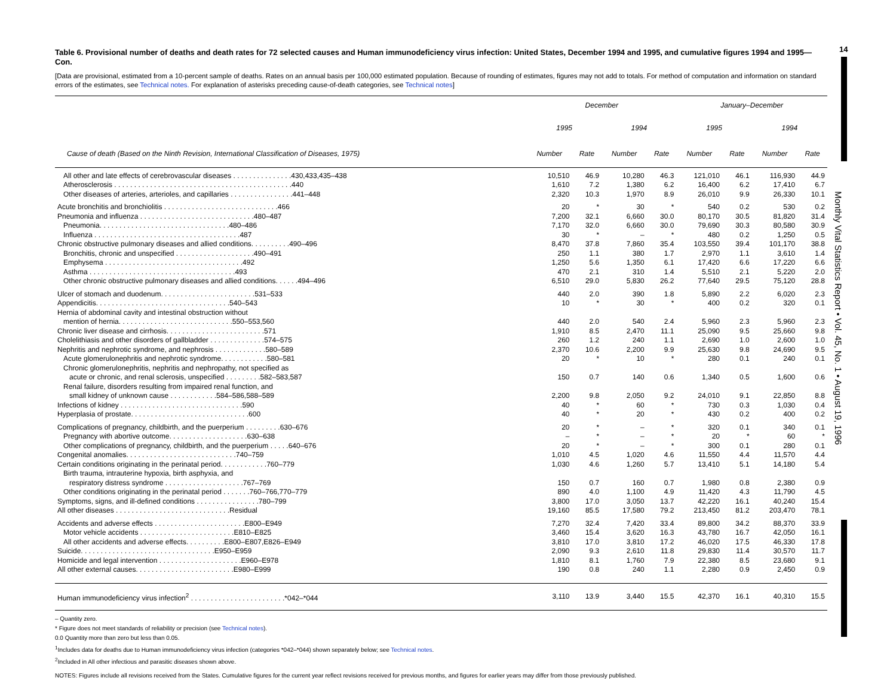14
Monthly Vital Statistics Report • Vol. 45, No. 1 • August 19, 1996
Table 6. Provisional number of deaths and death rates for 72 selected causes and Human immunodeficiency virus infection: United States, December 1994 and 1995, and cumulative figures 1994 and 1995—Con.
[Data are provisional, estimated from a 10-percent sample of deaths. Rates on an annual basis per 100,000 estimated population. Because of rounding of estimates, figures may not add to totals. For method of computation and information on standard errors of the estimates, see Technical notes. For explanation of asterisks preceding cause-of-death categories, see Technical notes]
| | December | | | | January–December | | | |
| --- | --- | --- | --- | --- | --- | --- | --- | --- |
| | 1995 | | 1994 | | 1995 | | 1994 | |
| Cause of death (Based on the Ninth Revision, International Classification of Diseases, 1975) | Number | Rate | Number | Rate | Number | Rate | Number | Rate |
| All other and late effects of cerebrovascular diseases . . . . . . . . . . . . . . .430,433,435–438 | 10,510 | 46.9 | 10,280 | 46.3 | 121,010 | 46.1 | 116,930 | 44.9 |
| Atherosclerosis . . . . . . . . . . . . . . . . . . . . . . . . . . . . . . . . . . . . . . . . . . . . .440 | 1,610 | 7.2 | 1,380 | 6.2 | 16,400 | 6.2 | 17,410 | 6.7 |
| Other diseases of arteries, arterioles, and capillaries . . . . . . . . . . . . . . . .441–448 | 2,320 | 10.3 | 1,970 | 8.9 | 26,010 | 9.9 | 26,330 | 10.1 |
| Acute bronchitis and bronchiolitis . . . . . . . . . . . . . . . . . . . . . . . . . . . . .466 | 20 | * | 30 | * | 540 | 0.2 | 530 | 0.2 |
| Pneumonia and influenza . . . . . . . . . . . . . . . . . . . . . . . . . . . . .480–487 | 7,200 | 32.1 | 6,660 | 30.0 | 80,170 | 30.5 | 81,820 | 31.4 |
| Pneumonia. . . . . . . . . . . . . . . . . . . . . . . . . . . . . . . . .480–486 | 7,170 | 32.0 | 6,660 | 30.0 | 79,690 | 30.3 | 80,580 | 30.9 |
| Influenza . . . . . . . . . . . . . . . . . . . . . . . . . . . . . . . . . . . . .487 | 30 | * | – | * | 480 | 0.2 | 1,250 | 0.5 |
| Chronic obstructive pulmonary diseases and allied conditions. . . . . . . . . .490–496 | 8,470 | 37.8 | 7,860 | 35.4 | 103,550 | 39.4 | 101,170 | 38.8 |
| Bronchitis, chronic and unspecified . . . . . . . . . . . . . . . . . . . .490–491 | 250 | 1.1 | 380 | 1.7 | 2,970 | 1.1 | 3,610 | 1.4 |
| Emphysema . . . . . . . . . . . . . . . . . . . . . . . . . . . . . . . . . . .492 | 1,250 | 5.6 | 1,350 | 6.1 | 17,420 | 6.6 | 17,220 | 6.6 |
| Asthma . . . . . . . . . . . . . . . . . . . . . . . . . . . . . . . . . . . . .493 | 470 | 2.1 | 310 | 1.4 | 5,510 | 2.1 | 5,220 | 2.0 |
| Other chronic obstructive pulmonary diseases and allied conditions. . . . . .494–496 | 6,510 | 29.0 | 5,830 | 26.2 | 77,640 | 29.5 | 75,120 | 28.8 |
| Ulcer of stomach and duodenum. . . . . . . . . . . . . . . . . . . . . . . .531–533 | 440 | 2.0 | 390 | 1.8 | 5,890 | 2.2 | 6,020 | 2.3 |
| Appendicitis. . . . . . . . . . . . . . . . . . . . . . . . . . . . . . . . . .540–543 | 10 | * | 30 | * | 400 | 0.2 | 320 | 0.1 |
| Hernia of abdominal cavity and intestinal obstruction without | | | | | | | | |
| mention of hernia. . . . . . . . . . . . . . . . . . . . . . . . . . . . .550–553,560 | 440 | 2.0 | 540 | 2.4 | 5,960 | 2.3 | 5,960 | 2.3 |
| Chronic liver disease and cirrhosis. . . . . . . . . . . . . . . . . . . . . . . . .571 | 1,910 | 8.5 | 2,470 | 11.1 | 25,090 | 9.5 | 25,660 | 9.8 |
| Cholelithiasis and other disorders of gallbladder . . . . . . . . . . . . . .574–575 | 260 | 1.2 | 240 | 1.1 | 2,690 | 1.0 | 2,600 | 1.0 |
| Nephritis and nephrotic syndrome, and nephrosis . . . . . . . . . . . . .580–589 | 2,370 | 10.6 | 2,200 | 9.9 | 25,630 | 9.8 | 24,690 | 9.5 |
| Acute glomerulonephritis and nephrotic syndrome. . . . . . . . . . . .580–581 | 20 | * | 10 | * | 280 | 0.1 | 240 | 0.1 |
| Chronic glomerulonephritis, nephritis and nephropathy, not specified as | | | | | | | | |
| acute or chronic, and renal sclerosis, unspecified . . . . . . . . .582–583,587 | 150 | 0.7 | 140 | 0.6 | 1,340 | 0.5 | 1,600 | 0.6 |
| Renal failure, disorders resulting from impaired renal function, and | | | | | | | | |
| small kidney of unknown cause . . . . . . . . . . . .584–586,588–589 | 2,200 | 9.8 | 2,050 | 9.2 | 24,010 | 9.1 | 22,850 | 8.8 |
| Infections of kidney . . . . . . . . . . . . . . . . . . . . . . . . . . . . . . .590 | 40 | * | 60 | * | 730 | 0.3 | 1,030 | 0.4 |
| Hyperplasia of prostate. . . . . . . . . . . . . . . . . . . . . . . . . . . . . .600 | 40 | * | 20 | * | 430 | 0.2 | 400 | 0.2 |
| Complications of pregnancy, childbirth, and the puerperium . . . . . . . . .630–676 | 20 | * | – | * | 320 | 0.1 | 340 | 0.1 |
| Pregnancy with abortive outcome. . . . . . . . . . . . . . . . . . . .630–638 | – | * | – | * | 20 | * | 60 | * |
| Other complications of pregnancy, childbirth, and the puerperium . . . . .640–676 | 20 | * | – | * | 300 | 0.1 | 280 | 0.1 |
| Congenital anomalies. . . . . . . . . . . . . . . . . . . . . . . . . . . .740–759 | 1,010 | 4.5 | 1,020 | 4.6 | 11,550 | 4.4 | 11,570 | 4.4 |
| Certain conditions originating in the perinatal period. . . . . . . . . . . .760–779 | 1,030 | 4.6 | 1,260 | 5.7 | 13,410 | 5.1 | 14,180 | 5.4 |
| Birth trauma, intrauterine hypoxia, birth asphyxia, and | | | | | | | | |
| respiratory distress syndrome . . . . . . . . . . . . . . . . . . . .767–769 | 150 | 0.7 | 160 | 0.7 | 1,980 | 0.8 | 2,380 | 0.9 |
| Other conditions originating in the perinatal period . . . . . . .760–766,770–779 | 890 | 4.0 | 1,100 | 4.9 | 11,420 | 4.3 | 11,790 | 4.5 |
| Symptoms, signs, and ill-defined conditions . . . . . . . . . . . . . . . .780–799 | 3,800 | 17.0 | 3,050 | 13.7 | 42,220 | 16.1 | 40,240 | 15.4 |
| All other diseases . . . . . . . . . . . . . . . . . . . . . . . . . . . . .Residual | 19,160 | 85.5 | 17,580 | 79.2 | 213,450 | 81.2 | 203,470 | 78.1 |
| Accidents and adverse effects . . . . . . . . . . . . . . . . . . . . . . .E800–E949 | 7,270 | 32.4 | 7,420 | 33.4 | 89,800 | 34.2 | 88,370 | 33.9 |
| Motor vehicle accidents . . . . . . . . . . . . . . . . . . . . . . . .E810–E825 | 3,460 | 15.4 | 3,620 | 16.3 | 43,780 | 16.7 | 42,050 | 16.1 |
| All other accidents and adverse effects. . . . . . . . . .E800–E807,E826–E949 | 3,810 | 17.0 | 3,810 | 17.2 | 46,020 | 17.5 | 46,330 | 17.8 |
| Suicide. . . . . . . . . . . . . . . . . . . . . . . . . . . . . . . . . .E950–E959 | 2,090 | 9.3 | 2,610 | 11.8 | 29,830 | 11.4 | 30,570 | 11.7 |
| Homicide and legal intervention . . . . . . . . . . . . . . . . . . . . .E960–E978 | 1,810 | 8.1 | 1,760 | 7.9 | 22,380 | 8.5 | 23,680 | 9.1 |
| All other external causes. . . . . . . . . . . . . . . . . . . . . . . . .E980–E999 | 190 | 0.8 | 240 | 1.1 | 2,280 | 0.9 | 2,450 | 0.9 |
| Human immunodeficiency virus infection<sup>2</sup> . . . . . . . . . . . . . . . . . . . . . . . .*042–*044 | 3,110 | 13.9 | 3,440 | 15.5 | 42,370 | 16.1 | 40,310 | 15.5 |
– Quantity zero.
* Figure does not meet standards of reliability or precision (see Technical notes).
0.0 Quantity more than zero but less than 0.05.
<sup>1</sup> Includes data for deaths due to Human immunodeficiency virus infection (categories *042–*044) shown separately below; see Technical notes.
<sup>2</sup> Included in All other infectious and parasitic diseases shown above.
NOTES: Figures include all revisions received from the States. Cumulative figures for the current year reflect revisions received for previous months, and figures for earlier years may differ from those previously published.